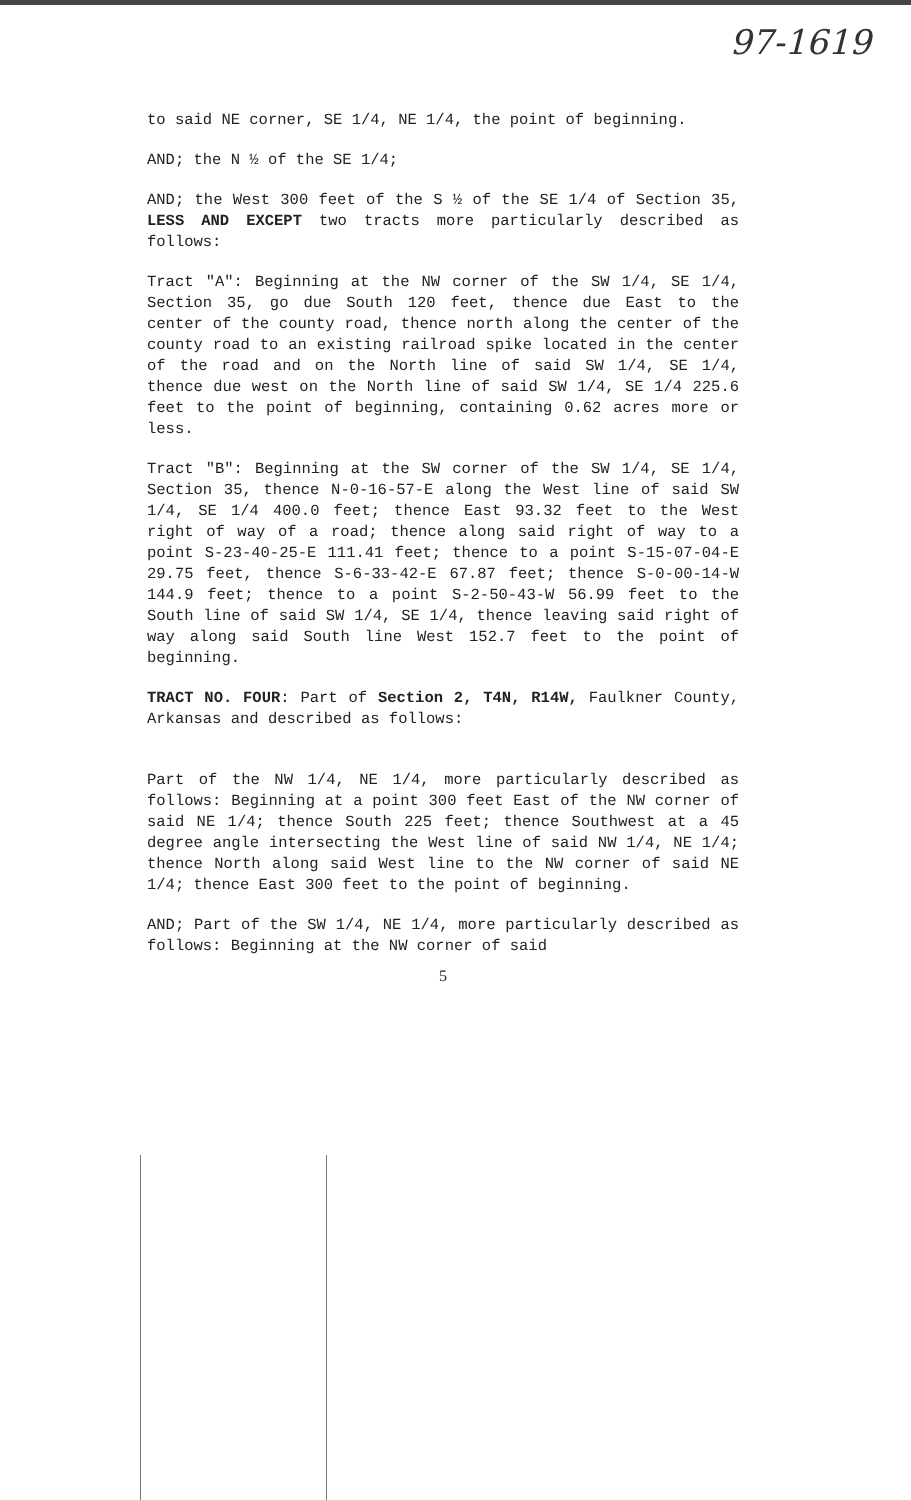97-1619
to said NE corner, SE 1/4, NE 1/4, the point of beginning.
AND; the N ½ of the SE 1/4;
AND; the West 300 feet of the S ½ of the SE 1/4 of Section 35, LESS AND EXCEPT two tracts more particularly described as follows:
Tract "A": Beginning at the NW corner of the SW 1/4, SE 1/4, Section 35, go due South 120 feet, thence due East to the center of the county road, thence north along the center of the county road to an existing railroad spike located in the center of the road and on the North line of said SW 1/4, SE 1/4, thence due west on the North line of said SW 1/4, SE 1/4 225.6 feet to the point of beginning, containing 0.62 acres more or less.
Tract "B": Beginning at the SW corner of the SW 1/4, SE 1/4, Section 35, thence N-0-16-57-E along the West line of said SW 1/4, SE 1/4 400.0 feet; thence East 93.32 feet to the West right of way of a road; thence along said right of way to a point S-23-40-25-E 111.41 feet; thence to a point S-15-07-04-E 29.75 feet, thence S-6-33-42-E 67.87 feet; thence S-0-00-14-W 144.9 feet; thence to a point S-2-50-43-W 56.99 feet to the South line of said SW 1/4, SE 1/4, thence leaving said right of way along said South line West 152.7 feet to the point of beginning.
TRACT NO. FOUR: Part of Section 2, T4N, R14W, Faulkner County, Arkansas and described as follows:
Part of the NW 1/4, NE 1/4, more particularly described as follows: Beginning at a point 300 feet East of the NW corner of said NE 1/4; thence South 225 feet; thence Southwest at a 45 degree angle intersecting the West line of said NW 1/4, NE 1/4; thence North along said West line to the NW corner of said NE 1/4; thence East 300 feet to the point of beginning.
AND; Part of the SW 1/4, NE 1/4, more particularly described as follows: Beginning at the NW corner of said
5